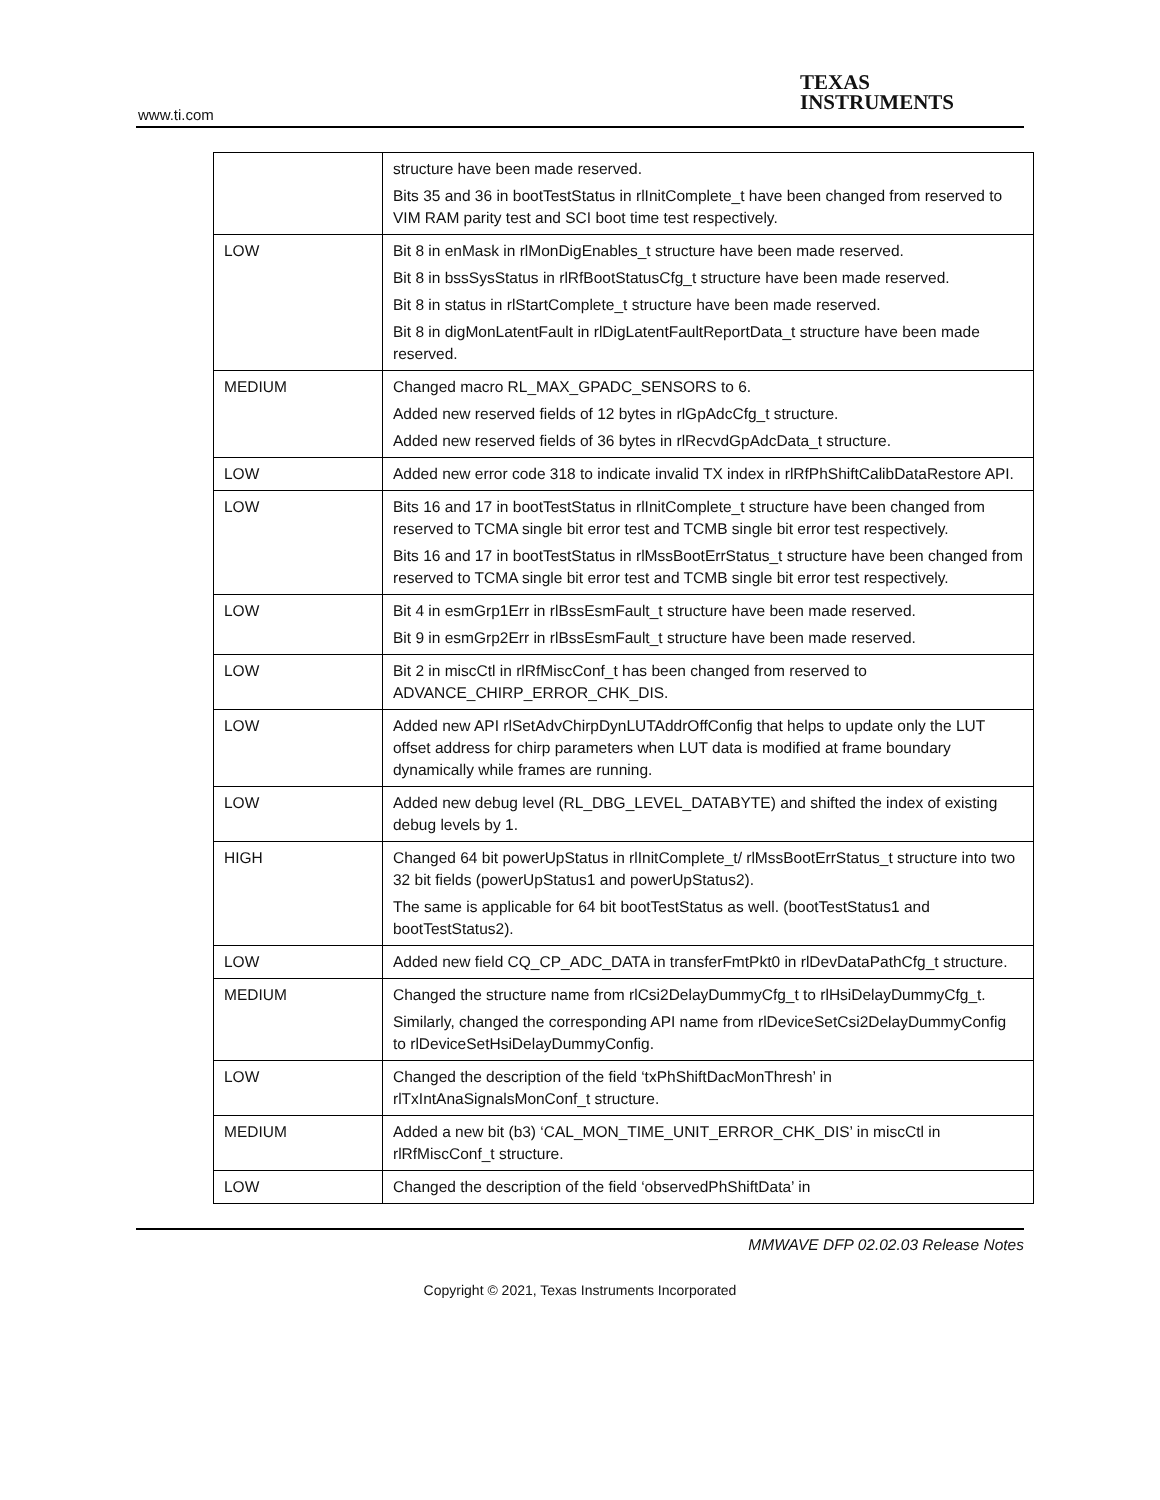www.ti.com
TEXAS
INSTRUMENTS
| | structure have been made reserved. Bits 35 and 36 in bootTestStatus in rlInitComplete_t have been changed from reserved to VIM RAM parity test and SCI boot time test respectively. |
| LOW | Bit 8 in enMask in rlMonDigEnables_t structure have been made reserved. Bit 8 in bssSysStatus in rlRfBootStatusCfg_t structure have been made reserved. Bit 8 in status in rlStartComplete_t structure have been made reserved. Bit 8 in digMonLatentFault in rlDigLatentFaultReportData_t structure have been made reserved. |
| MEDIUM | Changed macro RL_MAX_GPADC_SENSORS to 6. Added new reserved fields of 12 bytes in rlGpAdcCfg_t structure. Added new reserved fields of 36 bytes in rlRecvdGpAdcData_t structure. |
| LOW | Added new error code 318 to indicate invalid TX index in rlRfPhShiftCalibDataRestore API. |
| LOW | Bits 16 and 17 in bootTestStatus in rlInitComplete_t structure have been changed from reserved to TCMA single bit error test and TCMB single bit error test respectively. Bits 16 and 17 in bootTestStatus in rlMssBootErrStatus_t structure have been changed from reserved to TCMA single bit error test and TCMB single bit error test respectively. |
| LOW | Bit 4 in esmGrp1Err in rlBssEsmFault_t structure have been made reserved. Bit 9 in esmGrp2Err in rlBssEsmFault_t structure have been made reserved. |
| LOW | Bit 2 in miscCtl in rlRfMiscConf_t has been changed from reserved to ADVANCE_CHIRP_ERROR_CHK_DIS. |
| LOW | Added new API rlSetAdvChirpDynLUTAddrOffConfig that helps to update only the LUT offset address for chirp parameters when LUT data is modified at frame boundary dynamically while frames are running. |
| LOW | Added new debug level (RL_DBG_LEVEL_DATABYTE) and shifted the index of existing debug levels by 1. |
| HIGH | Changed 64 bit powerUpStatus in rlInitComplete_t/ rlMssBootErrStatus_t structure into two 32 bit fields (powerUpStatus1 and powerUpStatus2). The same is applicable for 64 bit bootTestStatus as well. (bootTestStatus1 and bootTestStatus2). |
| LOW | Added new field CQ_CP_ADC_DATA in transferFmtPkt0 in rlDevDataPathCfg_t structure. |
| MEDIUM | Changed the structure name from rlCsi2DelayDummyCfg_t to rlHsiDelayDummyCfg_t. Similarly, changed the corresponding API name from rlDeviceSetCsi2DelayDummyConfig to rlDeviceSetHsiDelayDummyConfig. |
| LOW | Changed the description of the field ‘txPhShiftDacMonThresh’ in rlTxIntAnaSignalsMonConf_t structure. |
| MEDIUM | Added a new bit (b3) ‘CAL_MON_TIME_UNIT_ERROR_CHK_DIS’ in miscCtl in rlRfMiscConf_t structure. |
| LOW | Changed the description of the field ‘observedPhShiftData’ in |
MMWAVE DFP 02.02.03 Release Notes
Copyright © 2021, Texas Instruments Incorporated